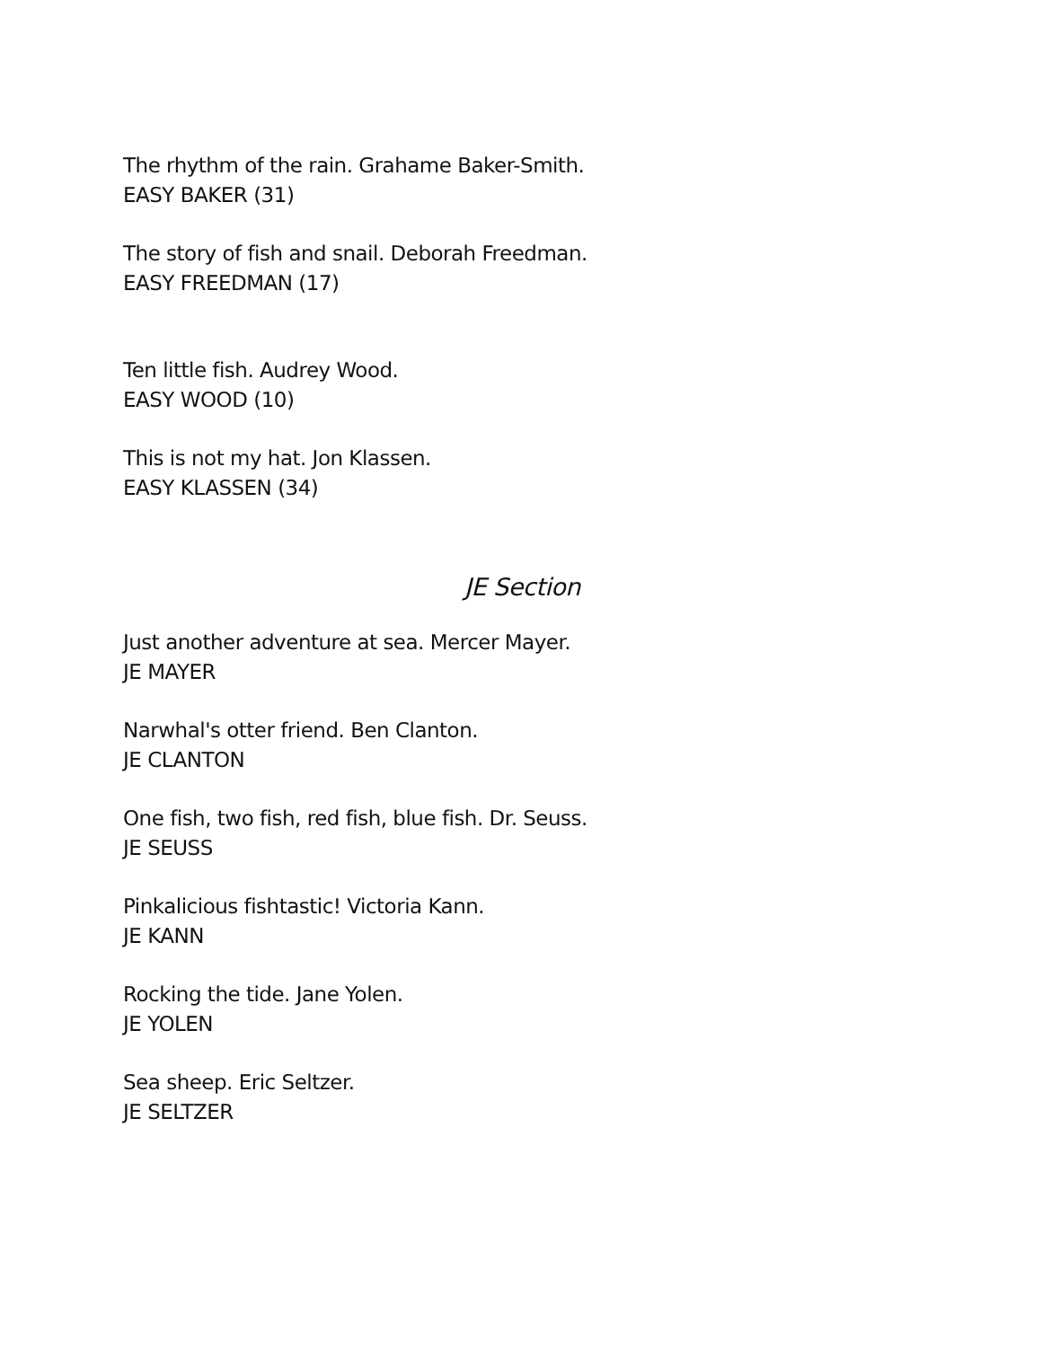The rhythm of the rain. Grahame Baker-Smith.
EASY BAKER (31)
The story of fish and snail. Deborah Freedman.
EASY FREEDMAN (17)
Ten little fish. Audrey Wood.
EASY WOOD (10)
This is not my hat. Jon Klassen.
EASY KLASSEN (34)
JE Section
Just another adventure at sea. Mercer Mayer.
JE MAYER
Narwhal's otter friend. Ben Clanton.
JE CLANTON
One fish, two fish, red fish, blue fish. Dr. Seuss.
JE SEUSS
Pinkalicious fishtastic! Victoria Kann.
JE KANN
Rocking the tide. Jane Yolen.
JE YOLEN
Sea sheep. Eric Seltzer.
JE SELTZER